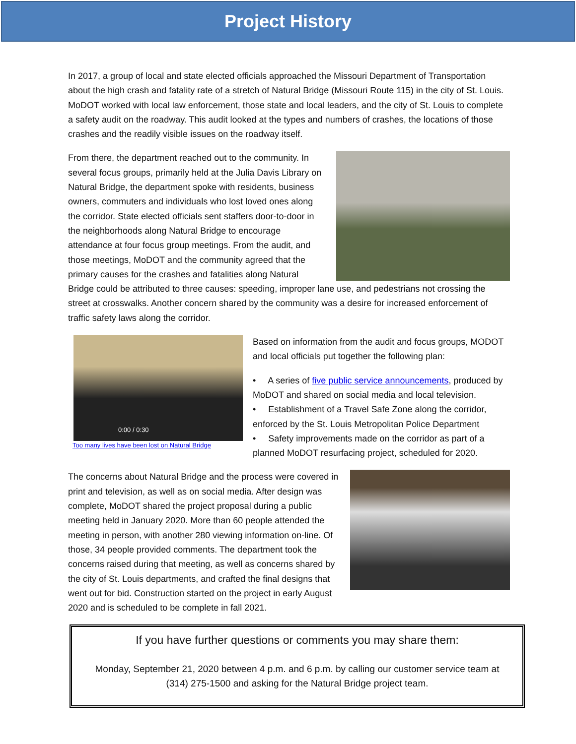Project History
In 2017, a group of local and state elected officials approached the Missouri Department of Transportation about the high crash and fatality rate of a stretch of Natural Bridge (Missouri Route 115) in the city of St. Louis. MoDOT worked with local law enforcement, those state and local leaders, and the city of St. Louis to complete a safety audit on the roadway. This audit looked at the types and numbers of crashes, the locations of those crashes and the readily visible issues on the roadway itself.
From there, the department reached out to the community. In several focus groups, primarily held at the Julia Davis Library on Natural Bridge, the department spoke with residents, business owners, commuters and individuals who lost loved ones along the corridor. State elected officials sent staffers door-to-door in the neighborhoods along Natural Bridge to encourage attendance at four focus group meetings. From the audit, and those meetings, MoDOT and the community agreed that the primary causes for the crashes and fatalities along Natural Bridge could be attributed to three causes: speeding, improper lane use, and pedestrians not crossing the street at crosswalks. Another concern shared by the community was a desire for increased enforcement of traffic safety laws along the corridor.
0:00 / 0:30
Too many lives have been lost on Natural Bridge
Based on information from the audit and focus groups, MODOT and local officials put together the following plan:
• A series of five public service announcements, produced by MoDOT and shared on social media and local television.
• Establishment of a Travel Safe Zone along the corridor, enforced by the St. Louis Metropolitan Police Department
• Safety improvements made on the corridor as part of a planned MoDOT resurfacing project, scheduled for 2020.
The concerns about Natural Bridge and the process were covered in print and television, as well as on social media. After design was complete, MoDOT shared the project proposal during a public meeting held in January 2020. More than 60 people attended the meeting in person, with another 280 viewing information on-line. Of those, 34 people provided comments. The department took the concerns raised during that meeting, as well as concerns shared by the city of St. Louis departments, and crafted the final designs that went out for bid. Construction started on the project in early August 2020 and is scheduled to be complete in fall 2021.
If you have further questions or comments you may share them:
Monday, September 21, 2020 between 4 p.m. and 6 p.m. by calling our customer service team at (314) 275-1500 and asking for the Natural Bridge project team.